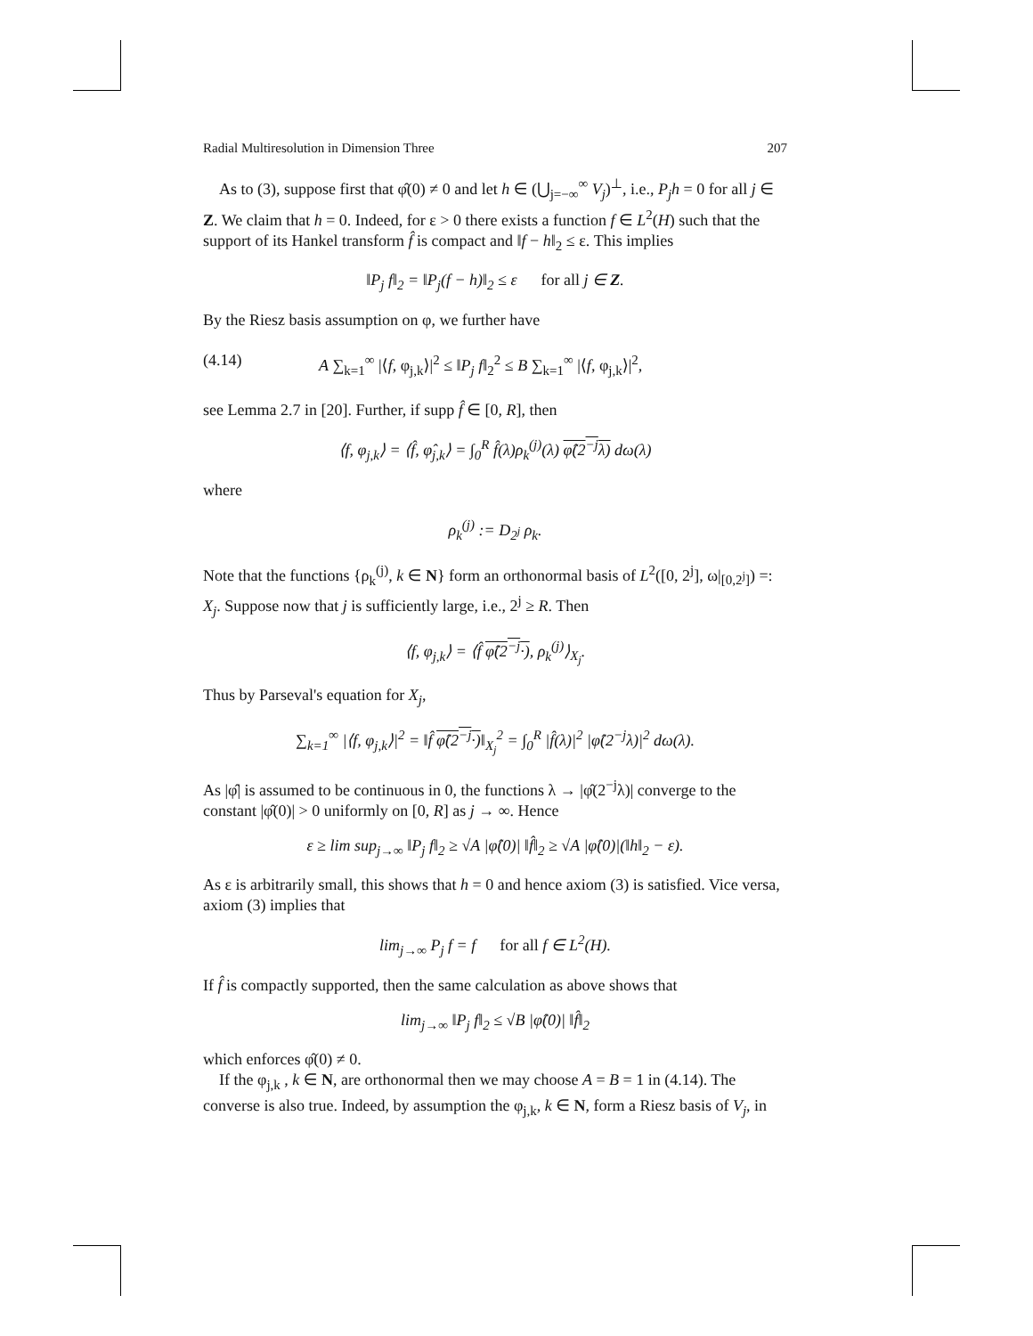Radial Multiresolution in Dimension Three 207
As to (3), suppose first that φ̂(0) ≠ 0 and let h ∈ (⋃<sub>j=−∞</sub><sup>∞</sup> V<sub>j</sub>)<sup>⊥</sup>, i.e., P<sub>j</sub>h = 0 for all j ∈ Z. We claim that h = 0. Indeed, for ε > 0 there exists a function f ∈ L<sup>2</sup>(H) such that the support of its Hankel transform f̂ is compact and ‖f − h‖<sub>2</sub> ≤ ε. This implies
‖P<sub>j</sub> f‖<sub>2</sub> = ‖P<sub>j</sub>(f − h)‖<sub>2</sub> ≤ ε for all j ∈ Z.
By the Riesz basis assumption on φ, we further have
(4.14) A ∑<sub>k=1</sub><sup>∞</sup> |⟨f, φ<sub>j,k</sub>⟩|<sup>2</sup> ≤ ‖P<sub>j</sub> f‖<sub>2</sub><sup>2</sup> ≤ B ∑<sub>k=1</sub><sup>∞</sup> |⟨f, φ<sub>j,k</sub>⟩|<sup>2</sup>,
see Lemma 2.7 in [20]. Further, if supp f̂ ∈ [0, R], then
⟨f, φ<sub>j,k</sub>⟩ = ⟨f̂, φ̂<sub>j,k</sub>⟩ = ∫<sub>0</sub><sup>R</sup> f̂(λ)ρ<sub>k</sub><sup>(j)</sup>(λ) φ̂(2<sup>−j</sup>λ) dω(λ)
where
ρ<sub>k</sub><sup>(j)</sup> := D<sub>2<sup>j</sup></sub> ρ<sub>k</sub>.
Note that the functions {ρ<sub>k</sub><sup>(j)</sup>, k ∈ N} form an orthonormal basis of L<sup>2</sup>([0, 2<sup>j</sup>], ω|<sub>[0,2<sup>j</sup>]</sub>) =: X<sub>j</sub>. Suppose now that j is sufficiently large, i.e., 2<sup>j</sup> ≥ R. Then
⟨f, φ<sub>j,k</sub>⟩ = ⟨f̂ φ̂(2<sup>−j</sup>·), ρ<sub>k</sub><sup>(j)</sup>⟩<sub>X<sub>j</sub></sub>.
Thus by Parseval's equation for X<sub>j</sub>,
∑<sub>k=1</sub><sup>∞</sup> |⟨f, φ<sub>j,k</sub>⟩|<sup>2</sup> = ‖f̂ φ̂(2<sup>−j</sup>·)‖<sub>X<sub>j</sub></sub><sup>2</sup> = ∫<sub>0</sub><sup>R</sup> |f̂(λ)|<sup>2</sup> |φ̂(2<sup>−j</sup>λ)|<sup>2</sup> dω(λ).
As |φ̂| is assumed to be continuous in 0, the functions λ → |φ̂(2<sup>−j</sup>λ)| converge to the constant |φ̂(0)| > 0 uniformly on [0, R] as j → ∞. Hence
ε ≥ lim sup<sub>j→∞</sub> ‖P<sub>j</sub> f‖<sub>2</sub> ≥ √A |φ̂(0)| ‖f̂‖<sub>2</sub> ≥ √A |φ̂(0)|(‖h‖<sub>2</sub> − ε).
As ε is arbitrarily small, this shows that h = 0 and hence axiom (3) is satisfied. Vice versa, axiom (3) implies that
lim<sub>j→∞</sub> P<sub>j</sub> f = f for all f ∈ L<sup>2</sup>(H).
If f̂ is compactly supported, then the same calculation as above shows that
lim<sub>j→∞</sub> ‖P<sub>j</sub> f‖<sub>2</sub> ≤ √B |φ̂(0)| ‖f̂‖<sub>2</sub>
which enforces φ̂(0) ≠ 0.
If the φ<sub>j,k</sub> , k ∈ N, are orthonormal then we may choose A = B = 1 in (4.14). The converse is also true. Indeed, by assumption the φ<sub>j,k</sub>, k ∈ N, form a Riesz basis of V<sub>j</sub>, in